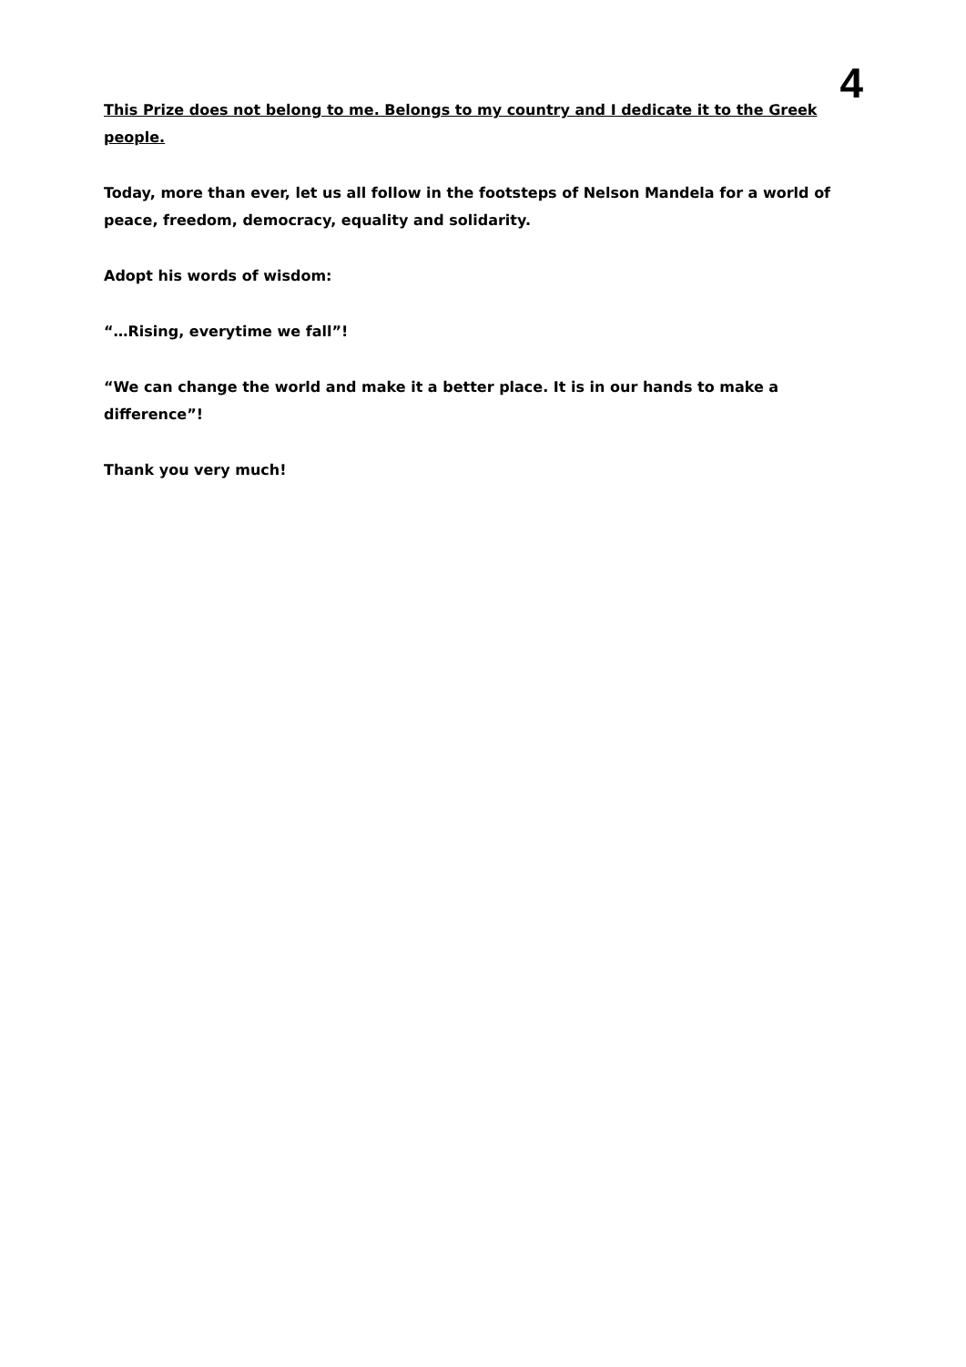4
This Prize does not belong to me. Belongs to my country and I dedicate it to the Greek people.
Today, more than ever, let us all follow in the footsteps of Nelson Mandela for a world of peace, freedom, democracy, equality and solidarity.
Adopt his words of wisdom:
“…Rising, everytime we fall”!
“We can change the world and make it a better place. It is in our hands to make a difference”!
Thank you very much!